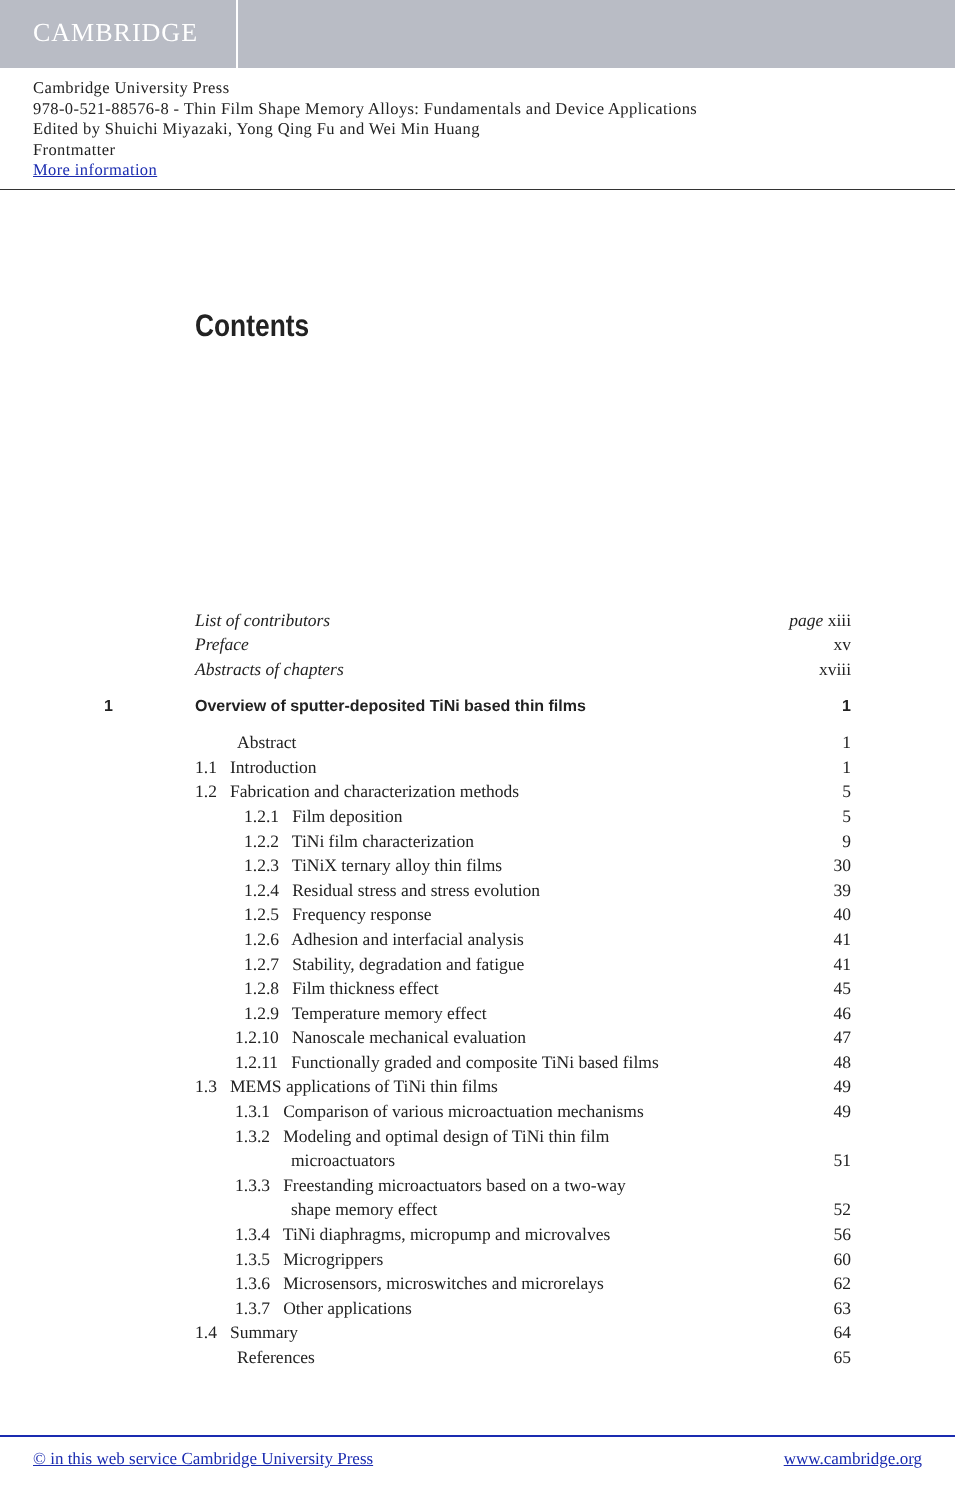CAMBRIDGE
Cambridge University Press
978-0-521-88576-8 - Thin Film Shape Memory Alloys: Fundamentals and Device Applications
Edited by Shuichi Miyazaki, Yong Qing Fu and Wei Min Huang
Frontmatter
More information
Contents
List of contributors page xiii
Preface xv
Abstracts of chapters xviii
1 Overview of sputter-deposited TiNi based thin films 1
Abstract 1
1.1 Introduction 1
1.2 Fabrication and characterization methods 5
1.2.1 Film deposition 5
1.2.2 TiNi film characterization 9
1.2.3 TiNiX ternary alloy thin films 30
1.2.4 Residual stress and stress evolution 39
1.2.5 Frequency response 40
1.2.6 Adhesion and interfacial analysis 41
1.2.7 Stability, degradation and fatigue 41
1.2.8 Film thickness effect 45
1.2.9 Temperature memory effect 46
1.2.10 Nanoscale mechanical evaluation 47
1.2.11 Functionally graded and composite TiNi based films 48
1.3 MEMS applications of TiNi thin films 49
1.3.1 Comparison of various microactuation mechanisms 49
1.3.2 Modeling and optimal design of TiNi thin film
microactuators 51
1.3.3 Freestanding microactuators based on a two-way
shape memory effect 52
1.3.4 TiNi diaphragms, micropump and microvalves 56
1.3.5 Microgrippers 60
1.3.6 Microsensors, microswitches and microrelays 62
1.3.7 Other applications 63
1.4 Summary 64
References 65
© in this web service Cambridge University Press www.cambridge.org